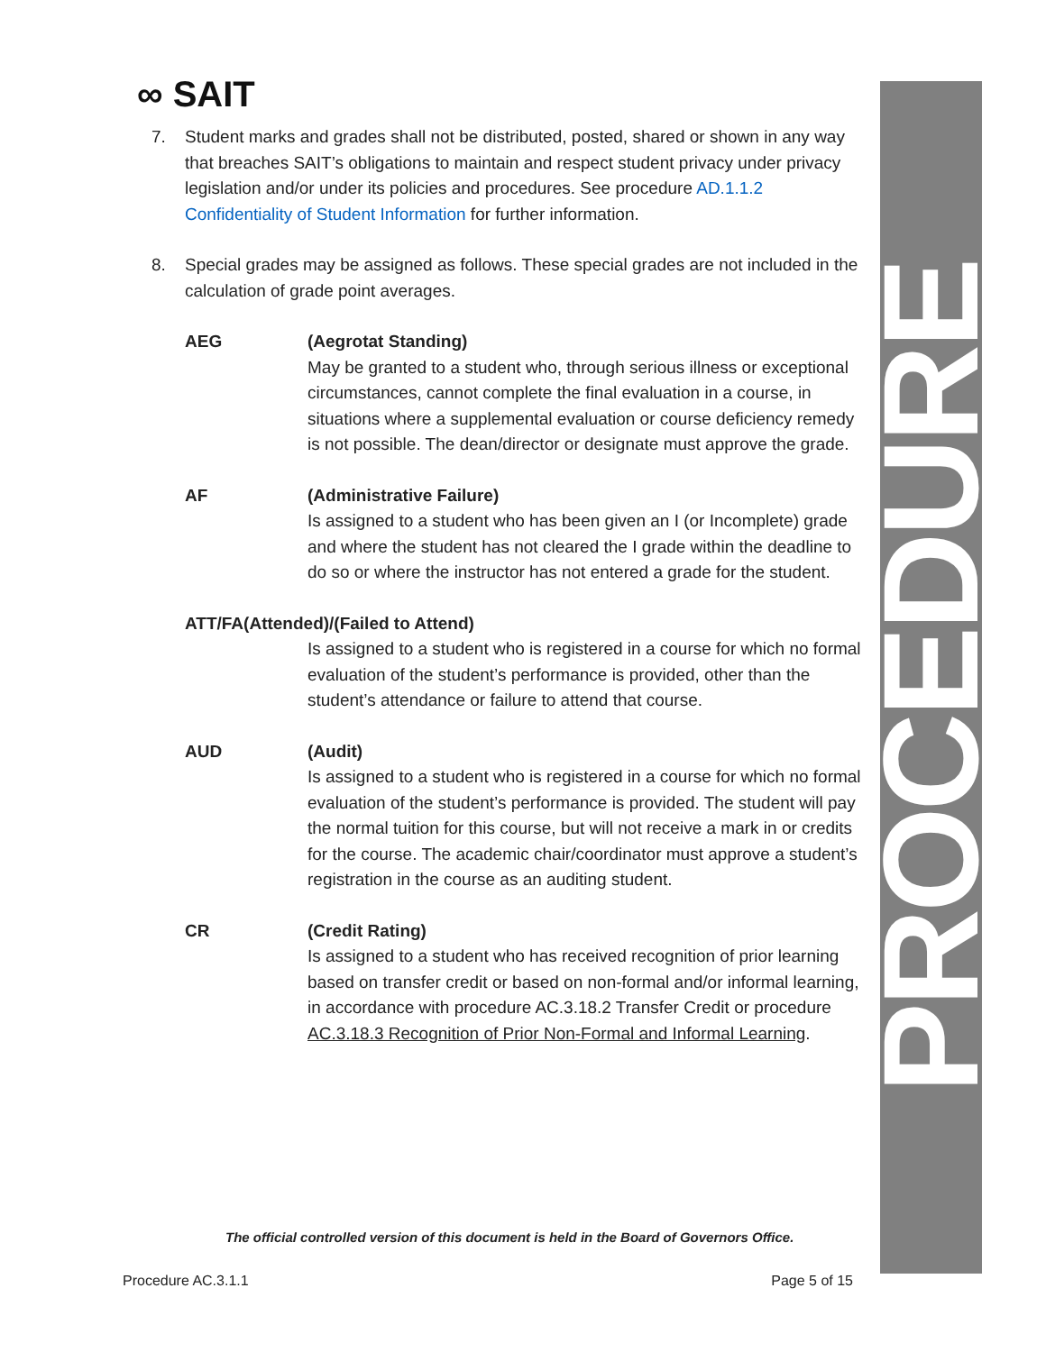PROCEDURE
∞ SAIT
7. Student marks and grades shall not be distributed, posted, shared or shown in any way that breaches SAIT’s obligations to maintain and respect student privacy under privacy legislation and/or under its policies and procedures. See procedure AD.1.1.2 Confidentiality of Student Information for further information.
8. Special grades may be assigned as follows. These special grades are not included in the calculation of grade point averages.
AEG (Aegrotat Standing)
May be granted to a student who, through serious illness or exceptional circumstances, cannot complete the final evaluation in a course, in situations where a supplemental evaluation or course deficiency remedy is not possible. The dean/director or designate must approve the grade.
AF (Administrative Failure)
Is assigned to a student who has been given an I (or Incomplete) grade and where the student has not cleared the I grade within the deadline to do so or where the instructor has not entered a grade for the student.
ATT/FA(Attended)/(Failed to Attend)
Is assigned to a student who is registered in a course for which no formal evaluation of the student’s performance is provided, other than the student’s attendance or failure to attend that course.
AUD (Audit)
Is assigned to a student who is registered in a course for which no formal evaluation of the student’s performance is provided. The student will pay the normal tuition for this course, but will not receive a mark in or credits for the course. The academic chair/coordinator must approve a student’s registration in the course as an auditing student.
CR (Credit Rating)
Is assigned to a student who has received recognition of prior learning based on transfer credit or based on non-formal and/or informal learning, in accordance with procedure AC.3.18.2 Transfer Credit or procedure AC.3.18.3 Recognition of Prior Non-Formal and Informal Learning.
The official controlled version of this document is held in the Board of Governors Office.
Procedure AC.3.1.1 Page 5 of 15